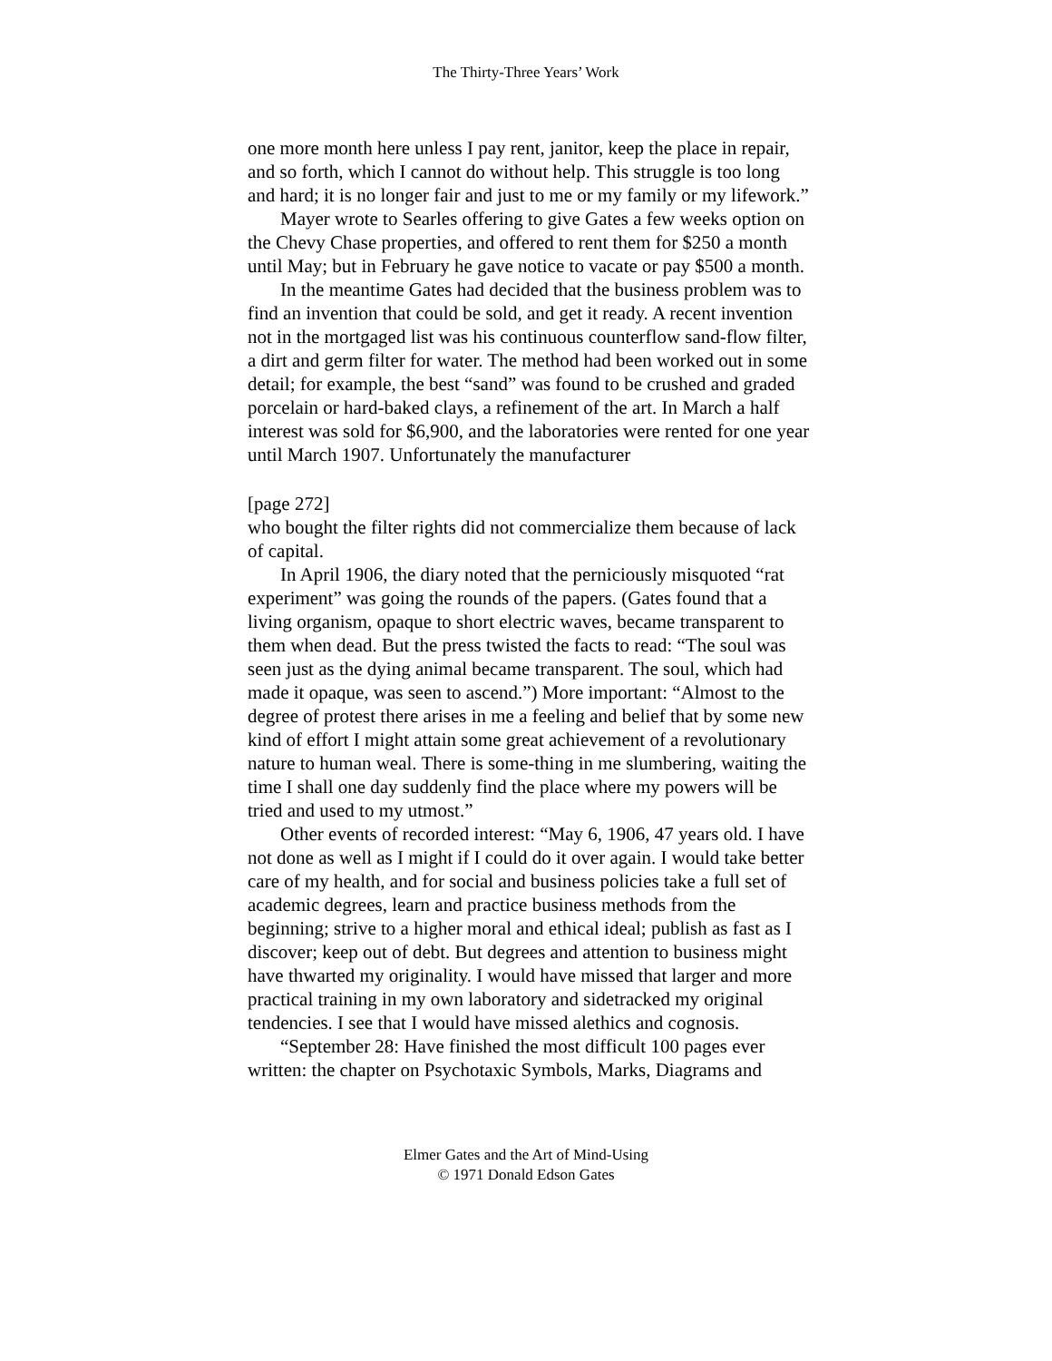The Thirty-Three Years’ Work
one more month here unless I pay rent, janitor, keep the place in repair, and so forth, which I cannot do without help. This struggle is too long and hard; it is no longer fair and just to me or my family or my lifework.”
Mayer wrote to Searles offering to give Gates a few weeks option on the Chevy Chase properties, and offered to rent them for $250 a month until May; but in February he gave notice to vacate or pay $500 a month.
In the meantime Gates had decided that the business problem was to find an invention that could be sold, and get it ready. A recent invention not in the mortgaged list was his continuous counterflow sand-flow filter, a dirt and germ filter for water. The method had been worked out in some detail; for example, the best “sand” was found to be crushed and graded porcelain or hard-baked clays, a refinement of the art. In March a half interest was sold for $6,900, and the laboratories were rented for one year until March 1907. Unfortunately the manufacturer
[page 272]
who bought the filter rights did not commercialize them because of lack of capital.
In April 1906, the diary noted that the perniciously misquoted “rat experiment” was going the rounds of the papers. (Gates found that a living organism, opaque to short electric waves, became transparent to them when dead. But the press twisted the facts to read: “The soul was seen just as the dying animal became transparent. The soul, which had made it opaque, was seen to ascend.”) More important: “Almost to the degree of protest there arises in me a feeling and belief that by some new kind of effort I might attain some great achievement of a revolutionary nature to human weal. There is some-thing in me slumbering, waiting the time I shall one day suddenly find the place where my powers will be tried and used to my utmost.”
Other events of recorded interest: “May 6, 1906, 47 years old. I have not done as well as I might if I could do it over again. I would take better care of my health, and for social and business policies take a full set of academic degrees, learn and practice business methods from the beginning; strive to a higher moral and ethical ideal; publish as fast as I discover; keep out of debt. But degrees and attention to business might have thwarted my originality. I would have missed that larger and more practical training in my own laboratory and sidetracked my original tendencies. I see that I would have missed alethics and cognosis.
“September 28: Have finished the most difficult 100 pages ever written: the chapter on Psychotaxic Symbols, Marks, Diagrams and
Elmer Gates and the Art of Mind-Using
© 1971 Donald Edson Gates